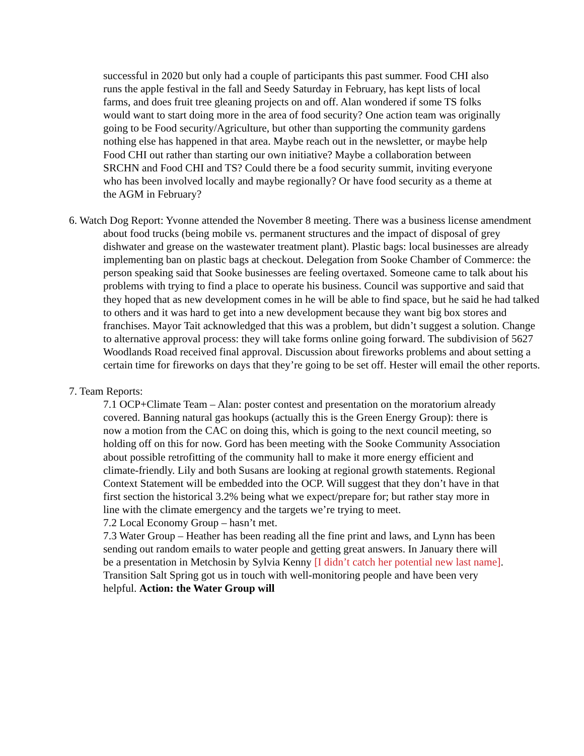successful in 2020 but only had a couple of participants this past summer. Food CHI also runs the apple festival in the fall and Seedy Saturday in February, has kept lists of local farms, and does fruit tree gleaning projects on and off. Alan wondered if some TS folks would want to start doing more in the area of food security? One action team was originally going to be Food security/Agriculture, but other than supporting the community gardens nothing else has happened in that area. Maybe reach out in the newsletter, or maybe help Food CHI out rather than starting our own initiative? Maybe a collaboration between SRCHN and Food CHI and TS? Could there be a food security summit, inviting everyone who has been involved locally and maybe regionally? Or have food security as a theme at the AGM in February?
6. Watch Dog Report: Yvonne attended the November 8 meeting. There was a business license amendment about food trucks (being mobile vs. permanent structures and the impact of disposal of grey dishwater and grease on the wastewater treatment plant). Plastic bags: local businesses are already implementing ban on plastic bags at checkout. Delegation from Sooke Chamber of Commerce: the person speaking said that Sooke businesses are feeling overtaxed. Someone came to talk about his problems with trying to find a place to operate his business. Council was supportive and said that they hoped that as new development comes in he will be able to find space, but he said he had talked to others and it was hard to get into a new development because they want big box stores and franchises. Mayor Tait acknowledged that this was a problem, but didn’t suggest a solution. Change to alternative approval process: they will take forms online going forward. The subdivision of 5627 Woodlands Road received final approval. Discussion about fireworks problems and about setting a certain time for fireworks on days that they’re going to be set off. Hester will email the other reports.
7. Team Reports:
7.1 OCP+Climate Team – Alan: poster contest and presentation on the moratorium already covered. Banning natural gas hookups (actually this is the Green Energy Group): there is now a motion from the CAC on doing this, which is going to the next council meeting, so holding off on this for now. Gord has been meeting with the Sooke Community Association about possible retrofitting of the community hall to make it more energy efficient and climate-friendly. Lily and both Susans are looking at regional growth statements. Regional Context Statement will be embedded into the OCP. Will suggest that they don’t have in that first section the historical 3.2% being what we expect/prepare for; but rather stay more in line with the climate emergency and the targets we’re trying to meet.
7.2 Local Economy Group – hasn’t met.
7.3 Water Group – Heather has been reading all the fine print and laws, and Lynn has been sending out random emails to water people and getting great answers. In January there will be a presentation in Metchosin by Sylvia Kenny [I didn’t catch her potential new last name]. Transition Salt Spring got us in touch with well-monitoring people and have been very helpful. Action: the Water Group will